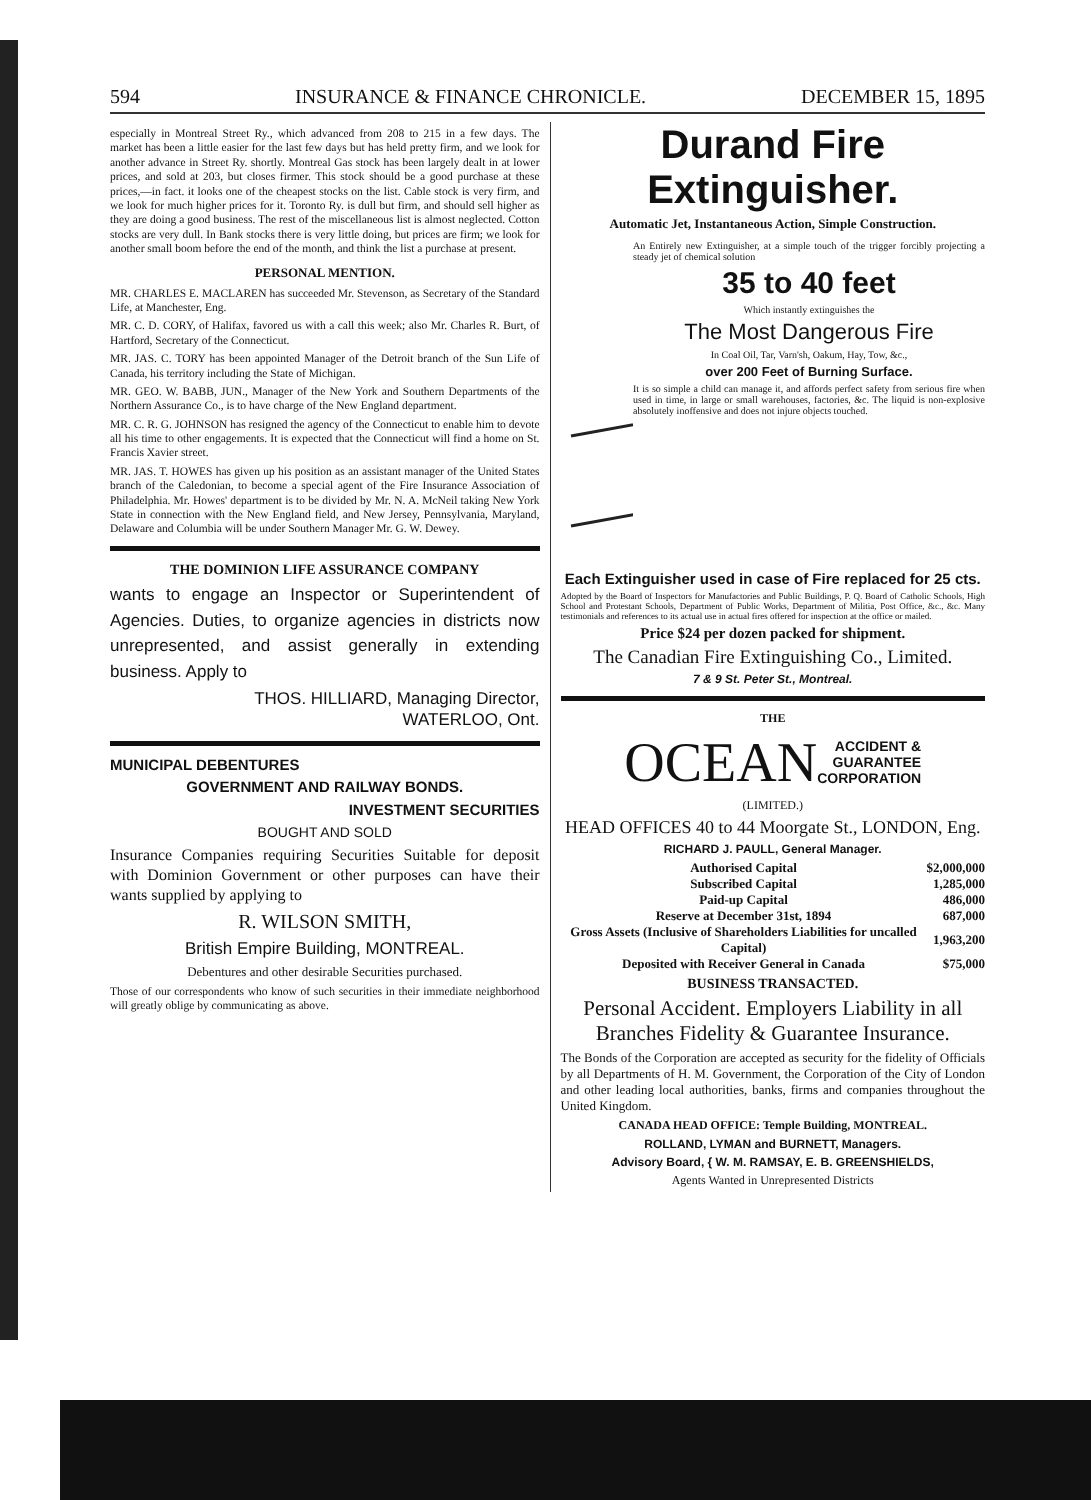594 INSURANCE & FINANCE CHRONICLE. DECEMBER 15, 1895
especially in Montreal Street Ry., which advanced from 208 to 215 in a few days. The market has been a little easier for the last few days but has held pretty firm, and we look for another advance in Street Ry. shortly. Montreal Gas stock has been largely dealt in at lower prices, and sold at 203, but closes firmer. This stock should be a good purchase at these prices,—in fact. it looks one of the cheapest stocks on the list. Cable stock is very firm, and we look for much higher prices for it. Toronto Ry. is dull but firm, and should sell higher as they are doing a good business. The rest of the miscellaneous list is almost neglected. Cotton stocks are very dull. In Bank stocks there is very little doing, but prices are firm; we look for another small boom before the end of the month, and think the list a purchase at present.
PERSONAL MENTION.
MR. CHARLES E. MACLAREN has succeeded Mr. Stevenson, as Secretary of the Standard Life, at Manchester, Eng.
MR. C. D. CORY, of Halifax, favored us with a call this week; also Mr. Charles R. Burt, of Hartford, Secretary of the Connecticut.
MR. JAS. C. TORY has been appointed Manager of the Detroit branch of the Sun Life of Canada, his territory including the State of Michigan.
MR. GEO. W. BABB, JUN., Manager of the New York and Southern Departments of the Northern Assurance Co., is to have charge of the New England department.
MR. C. R. G. JOHNSON has resigned the agency of the Connecticut to enable him to devote all his time to other engagements. It is expected that the Connecticut will find a home on St. Francis Xavier street.
MR. JAS. T. HOWES has given up his position as an assistant manager of the United States branch of the Caledonian, to become a special agent of the Fire Insurance Association of Philadelphia. Mr. Howes' department is to be divided by Mr. N. A. McNeil taking New York State in connection with the New England field, and New Jersey, Pennsylvania, Maryland, Delaware and Columbia will be under Southern Manager Mr. G. W. Dewey.
THE DOMINION LIFE ASSURANCE COMPANY
wants to engage an Inspector or Superintendent of Agencies. Duties, to organize agencies in districts now unrepresented, and assist generally in extending business. Apply to
THOS. HILLIARD, Managing Director,
WATERLOO, Ont.
MUNICIPAL DEBENTURES
GOVERNMENT AND RAILWAY BONDS.
INVESTMENT SECURITIES
BOUGHT AND SOLD
Insurance Companies requiring Securities Suitable for deposit with Dominion Government or other purposes can have their wants supplied by applying to
R. WILSON SMITH,
British Empire Building, MONTREAL.
Debentures and other desirable Securities purchased.
Those of our correspondents who know of such securities in their immediate neighborhood will greatly oblige by communicating as above.
Durand Fire Extinguisher.
Automatic Jet, Instantaneous Action, Simple Construction.
An Entirely new Extinguisher, at a simple touch of the trigger forcibly projecting a steady jet of chemical solution
35 to 40 feet
Which instantly extinguishes the
The Most Dangerous Fire
In Coal Oil, Tar, Varn'sh, Oakum, Hay, Tow, &c.,
over 200 Feet of Burning Surface.
It is so simple a child can manage it, and affords perfect safety from serious fire when used in time, in large or small warehouses, factories, &c. The liquid is non-explosive absolutely inoffensive and does not injure objects touched.
Each Extinguisher used in case of Fire replaced for 25 cts.
Adopted by the Board of Inspectors for Manufactories and Public Buildings, P. Q. Board of Catholic Schools, High School and Protestant Schools, Department of Public Works, Department of Militia, Post Office, &c., &c. Many testimonials and references to its actual use in actual fires offered for inspection at the office or mailed.
Price $24 per dozen packed for shipment.
The Canadian Fire Extinguishing Co., Limited.
7 & 9 St. Peter St., Montreal.
THE
OCEAN ACCIDENT &
GUARANTEE
CORPORATION
(LIMITED.)
HEAD OFFICES 40 to 44 Moorgate St., LONDON, Eng.
RICHARD J. PAULL, General Manager.
| Authorised Capital | $2,000,000 |
| Subscribed Capital | 1,285,000 |
| Paid-up Capital | 486,000 |
| Reserve at December 31st, 1894 | 687,000 |
| Gross Assets (Inclusive of Shareholders Liabilities for uncalled Capital) | 1,963,200 |
| Deposited with Receiver General in Canada | $75,000 |
BUSINESS TRANSACTED.
Personal Accident. Employers Liability in all Branches Fidelity & Guarantee Insurance.
The Bonds of the Corporation are accepted as security for the fidelity of Officials by all Departments of H. M. Government, the Corporation of the City of London and other leading local authorities, banks, firms and companies throughout the United Kingdom.
CANADA HEAD OFFICE: Temple Building, MONTREAL.
ROLLAND, LYMAN and BURNETT, Managers.
Advisory Board, { W. M. RAMSAY, E. B. GREENSHIELDS,
Agents Wanted in Unrepresented Districts